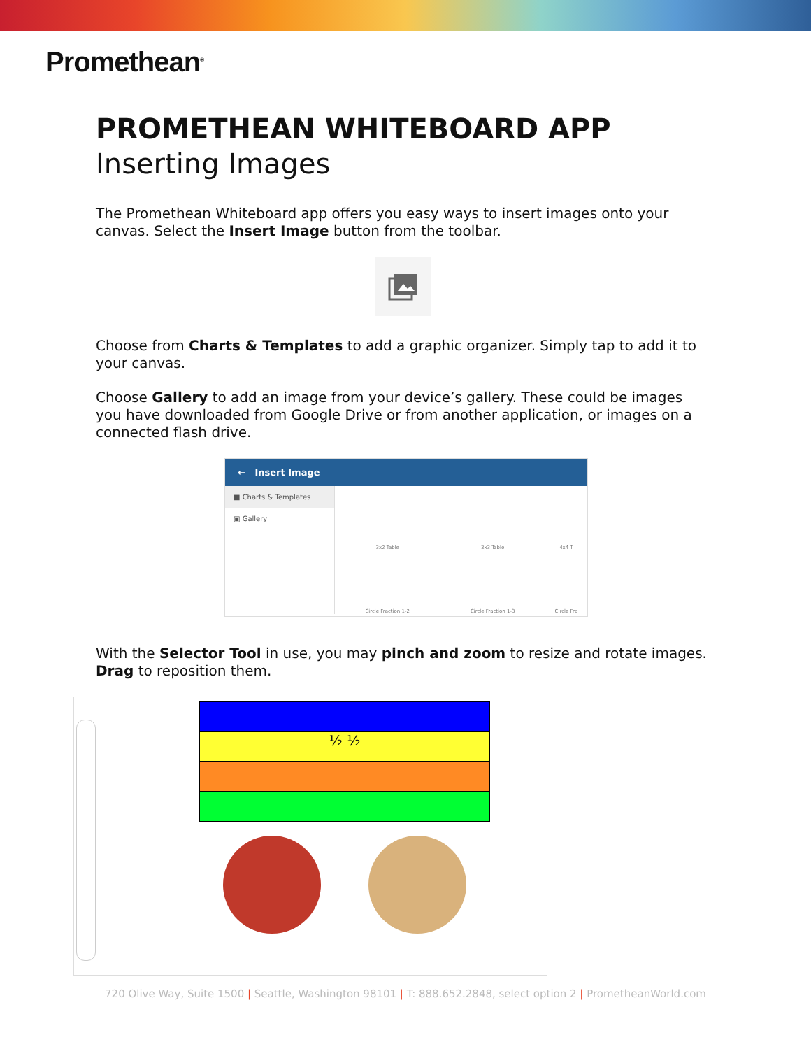Promethean<sup>®</sup>
PROMETHEAN WHITEBOARD APP
Inserting Images
The Promethean Whiteboard app offers you easy ways to insert images onto your canvas. Select the Insert Image button from the toolbar.
Choose from Charts & Templates to add a graphic organizer. Simply tap to add it to your canvas.
Choose Gallery to add an image from your device’s gallery. These could be images you have downloaded from Google Drive or from another application, or images on a connected flash drive.
← Insert Image
■ Charts & Templates
▣ Gallery
3x2 Table 3x3 Table 4x4 T Circle Fraction 1-2 Circle Fraction 1-3 Circle Fra
With the Selector Tool in use, you may pinch and zoom to resize and rotate images. Drag to reposition them.
½ ½
720 Olive Way, Suite 1500 | Seattle, Washington 98101 | T: 888.652.2848, select option 2 | PrometheanWorld.com